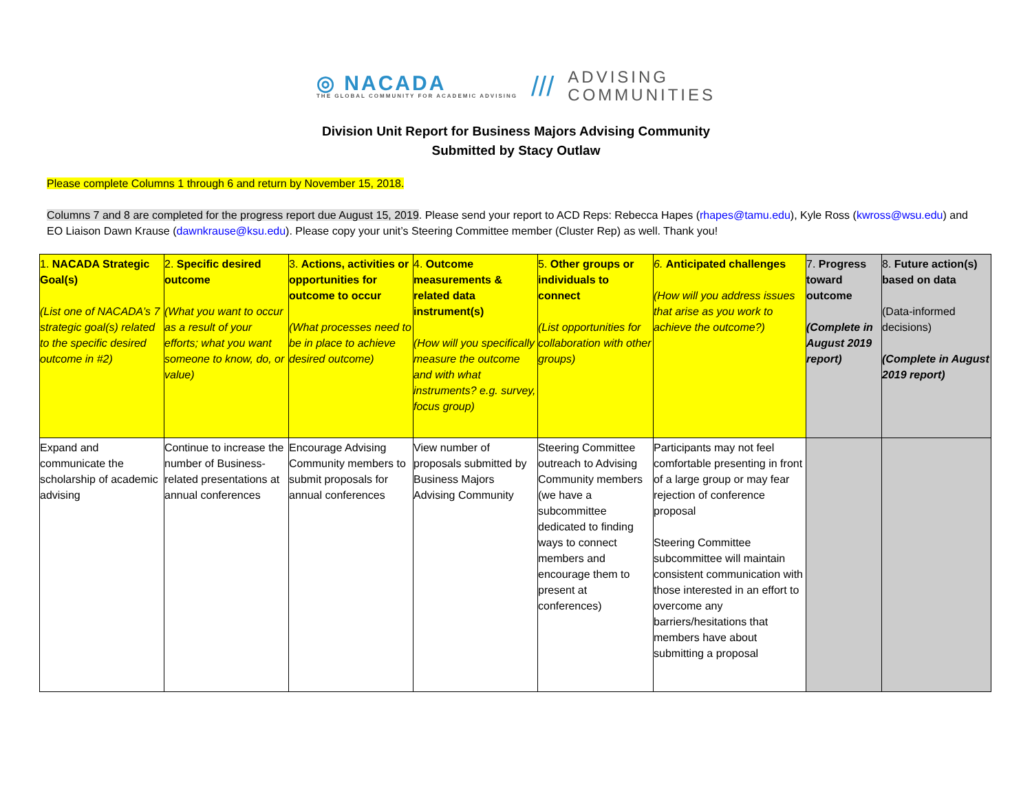◎ NACADA
THE GLOBAL COMMUNITY FOR ACADEMIC ADVISING
///
ADVISING
COMMUNITIES
Division Unit Report for Business Majors Advising Community
Submitted by Stacy Outlaw
Please complete Columns 1 through 6 and return by November 15, 2018.
Columns 7 and 8 are completed for the progress report due August 15, 2019. Please send your report to ACD Reps: Rebecca Hapes (rhapes@tamu.edu), Kyle Ross (kwross@wsu.edu) and EO Liaison Dawn Krause (dawnkrause@ksu.edu). Please copy your unit’s Steering Committee member (Cluster Rep) as well. Thank you!
| 1. NACADA Strategic Goal(s) (List one of NACADA’s 7 strategic goal(s) related to the specific desired outcome in #2) | 2. Specific desired outcome (What you want to occur as a result of your efforts; what you want someone to know, do, or value) | 3. Actions, activities or opportunities for outcome to occur (What processes need to be in place to achieve desired outcome) | 4. Outcome measurements & related data instrument(s) (How will you specifically measure the outcome and with what instruments? e.g. survey, focus group) | 5. Other groups or individuals to connect (List opportunities for collaboration with other groups) | 6. Anticipated challenges (How will you address issues that arise as you work to achieve the outcome?) | 7. Progress toward outcome (Complete in August 2019 report) | 8. Future action(s) based on data (Data-informed decisions) (Complete in August 2019 report) |
| Expand and communicate the scholarship of academic advising | Continue to increase the number of Business-related presentations at annual conferences | Encourage Advising Community members to submit proposals for annual conferences | View number of proposals submitted by Business Majors Advising Community | Steering Committee outreach to Advising Community members (we have a subcommittee dedicated to finding ways to connect members and encourage them to present at conferences) | Participants may not feel comfortable presenting in front of a large group or may fear rejection of conference proposal Steering Committee subcommittee will maintain consistent communication with those interested in an effort to overcome any barriers/hesitations that members have about submitting a proposal | | |